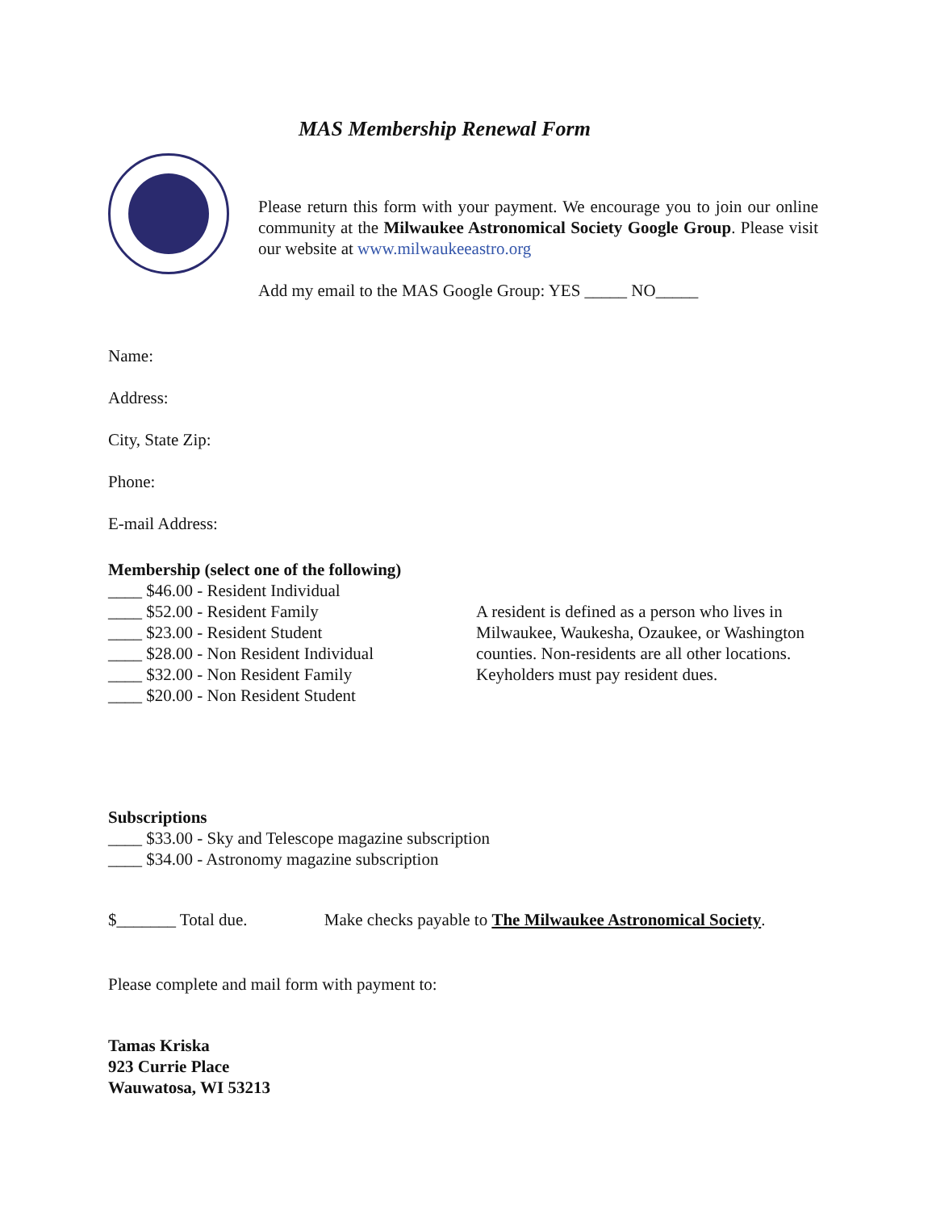MAS Membership Renewal Form
Please return this form with your payment. We encourage you to join our online community at the Milwaukee Astronomical Society Google Group. Please visit our website at www.milwaukeeastro.org
Add my email to the MAS Google Group: YES _____ NO_____
Name:
Address:
City, State Zip:
Phone:
E-mail Address:
Membership (select one of the following)
____ $46.00 - Resident Individual
____ $52.00 - Resident Family
____ $23.00 - Resident Student
____ $28.00 - Non Resident Individual
____ $32.00 - Non Resident Family
____ $20.00 - Non Resident Student
A resident is defined as a person who lives in Milwaukee, Waukesha, Ozaukee, or Washington counties. Non-residents are all other locations. Keyholders must pay resident dues.
Subscriptions
____ $33.00 - Sky and Telescope magazine subscription
____ $34.00 - Astronomy magazine subscription
$_______ Total due. Make checks payable to The Milwaukee Astronomical Society.
Please complete and mail form with payment to:
Tamas Kriska
923 Currie Place
Wauwatosa, WI 53213